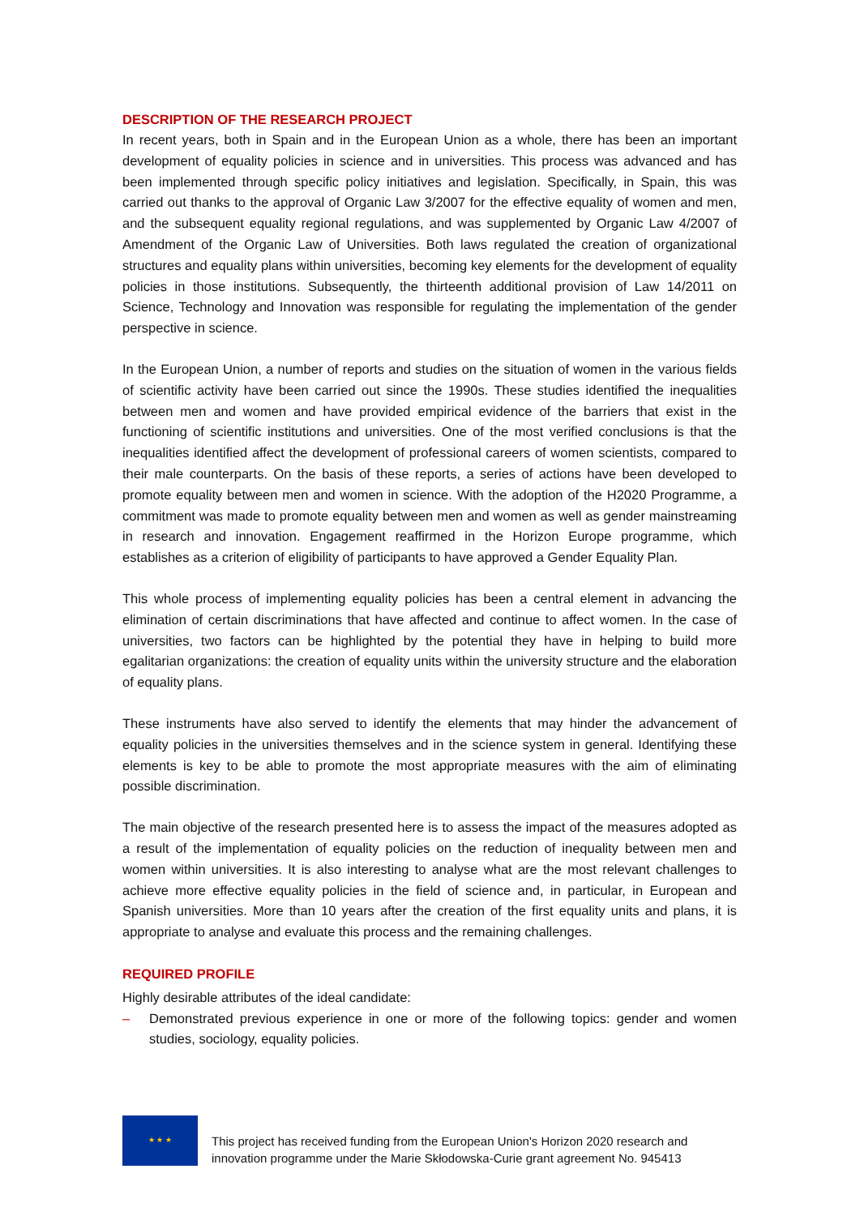DESCRIPTION OF THE RESEARCH PROJECT
In recent years, both in Spain and in the European Union as a whole, there has been an important development of equality policies in science and in universities. This process was advanced and has been implemented through specific policy initiatives and legislation. Specifically, in Spain, this was carried out thanks to the approval of Organic Law 3/2007 for the effective equality of women and men, and the subsequent equality regional regulations, and was supplemented by Organic Law 4/2007 of Amendment of the Organic Law of Universities. Both laws regulated the creation of organizational structures and equality plans within universities, becoming key elements for the development of equality policies in those institutions. Subsequently, the thirteenth additional provision of Law 14/2011 on Science, Technology and Innovation was responsible for regulating the implementation of the gender perspective in science.
In the European Union, a number of reports and studies on the situation of women in the various fields of scientific activity have been carried out since the 1990s. These studies identified the inequalities between men and women and have provided empirical evidence of the barriers that exist in the functioning of scientific institutions and universities. One of the most verified conclusions is that the inequalities identified affect the development of professional careers of women scientists, compared to their male counterparts. On the basis of these reports, a series of actions have been developed to promote equality between men and women in science. With the adoption of the H2020 Programme, a commitment was made to promote equality between men and women as well as gender mainstreaming in research and innovation. Engagement reaffirmed in the Horizon Europe programme, which establishes as a criterion of eligibility of participants to have approved a Gender Equality Plan.
This whole process of implementing equality policies has been a central element in advancing the elimination of certain discriminations that have affected and continue to affect women. In the case of universities, two factors can be highlighted by the potential they have in helping to build more egalitarian organizations: the creation of equality units within the university structure and the elaboration of equality plans.
These instruments have also served to identify the elements that may hinder the advancement of equality policies in the universities themselves and in the science system in general. Identifying these elements is key to be able to promote the most appropriate measures with the aim of eliminating possible discrimination.
The main objective of the research presented here is to assess the impact of the measures adopted as a result of the implementation of equality policies on the reduction of inequality between men and women within universities. It is also interesting to analyse what are the most relevant challenges to achieve more effective equality policies in the field of science and, in particular, in European and Spanish universities. More than 10 years after the creation of the first equality units and plans, it is appropriate to analyse and evaluate this process and the remaining challenges.
REQUIRED PROFILE
Highly desirable attributes of the ideal candidate:
– Demonstrated previous experience in one or more of the following topics: gender and women studies, sociology, equality policies.
★ ★ ★
This project has received funding from the European Union's Horizon 2020 research and
innovation programme under the Marie Skłodowska-Curie grant agreement No. 945413